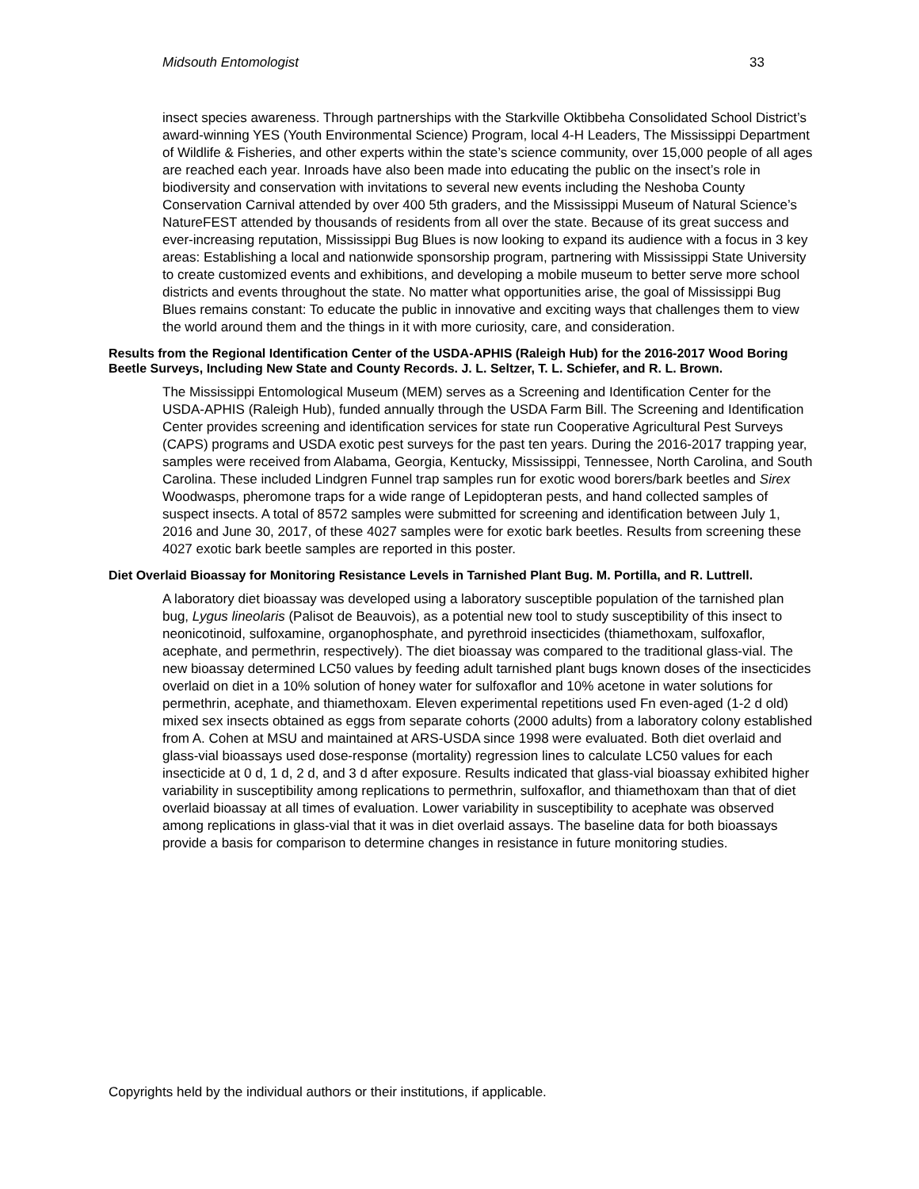Midsouth Entomologist 33
insect species awareness. Through partnerships with the Starkville Oktibbeha Consolidated School District’s award-winning YES (Youth Environmental Science) Program, local 4-H Leaders, The Mississippi Department of Wildlife & Fisheries, and other experts within the state’s science community, over 15,000 people of all ages are reached each year. Inroads have also been made into educating the public on the insect’s role in biodiversity and conservation with invitations to several new events including the Neshoba County Conservation Carnival attended by over 400 5th graders, and the Mississippi Museum of Natural Science’s NatureFEST attended by thousands of residents from all over the state. Because of its great success and ever-increasing reputation, Mississippi Bug Blues is now looking to expand its audience with a focus in 3 key areas: Establishing a local and nationwide sponsorship program, partnering with Mississippi State University to create customized events and exhibitions, and developing a mobile museum to better serve more school districts and events throughout the state. No matter what opportunities arise, the goal of Mississippi Bug Blues remains constant: To educate the public in innovative and exciting ways that challenges them to view the world around them and the things in it with more curiosity, care, and consideration.
Results from the Regional Identification Center of the USDA-APHIS (Raleigh Hub) for the 2016-2017 Wood Boring Beetle Surveys, Including New State and County Records. J. L. Seltzer, T. L. Schiefer, and R. L. Brown.
The Mississippi Entomological Museum (MEM) serves as a Screening and Identification Center for the USDA-APHIS (Raleigh Hub), funded annually through the USDA Farm Bill. The Screening and Identification Center provides screening and identification services for state run Cooperative Agricultural Pest Surveys (CAPS) programs and USDA exotic pest surveys for the past ten years. During the 2016-2017 trapping year, samples were received from Alabama, Georgia, Kentucky, Mississippi, Tennessee, North Carolina, and South Carolina. These included Lindgren Funnel trap samples run for exotic wood borers/bark beetles and Sirex Woodwasps, pheromone traps for a wide range of Lepidopteran pests, and hand collected samples of suspect insects. A total of 8572 samples were submitted for screening and identification between July 1, 2016 and June 30, 2017, of these 4027 samples were for exotic bark beetles. Results from screening these 4027 exotic bark beetle samples are reported in this poster.
Diet Overlaid Bioassay for Monitoring Resistance Levels in Tarnished Plant Bug. M. Portilla, and R. Luttrell.
A laboratory diet bioassay was developed using a laboratory susceptible population of the tarnished plan bug, Lygus lineolaris (Palisot de Beauvois), as a potential new tool to study susceptibility of this insect to neonicotinoid, sulfoxamine, organophosphate, and pyrethroid insecticides (thiamethoxam, sulfoxaflor, acephate, and permethrin, respectively). The diet bioassay was compared to the traditional glass-vial. The new bioassay determined LC50 values by feeding adult tarnished plant bugs known doses of the insecticides overlaid on diet in a 10% solution of honey water for sulfoxaflor and 10% acetone in water solutions for permethrin, acephate, and thiamethoxam. Eleven experimental repetitions used Fn even-aged (1-2 d old) mixed sex insects obtained as eggs from separate cohorts (2000 adults) from a laboratory colony established from A. Cohen at MSU and maintained at ARS-USDA since 1998 were evaluated. Both diet overlaid and glass-vial bioassays used dose-response (mortality) regression lines to calculate LC50 values for each insecticide at 0 d, 1 d, 2 d, and 3 d after exposure. Results indicated that glass-vial bioassay exhibited higher variability in susceptibility among replications to permethrin, sulfoxaflor, and thiamethoxam than that of diet overlaid bioassay at all times of evaluation. Lower variability in susceptibility to acephate was observed among replications in glass-vial that it was in diet overlaid assays. The baseline data for both bioassays provide a basis for comparison to determine changes in resistance in future monitoring studies.
Copyrights held by the individual authors or their institutions, if applicable.